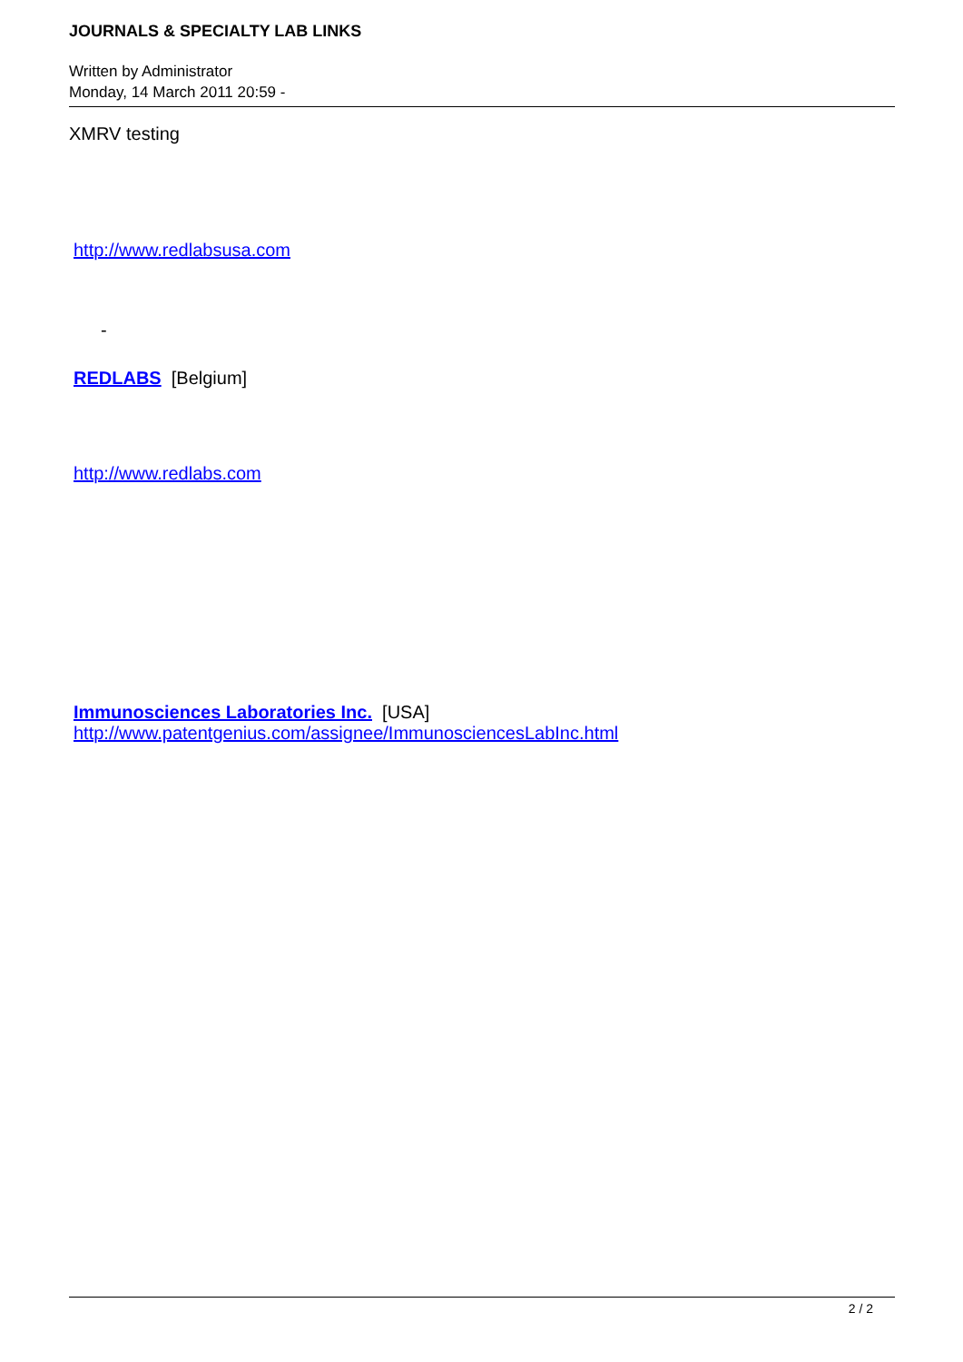JOURNALS & SPECIALTY LAB LINKS
Written by Administrator
Monday, 14 March 2011 20:59 -
XMRV testing
http://www.redlabsusa.com
-
REDLABS [Belgium]
http://www.redlabs.com
Immunosciences Laboratories Inc. [USA]
http://www.patentgenius.com/assignee/ImmunosciencesLabInc.html
2 / 2